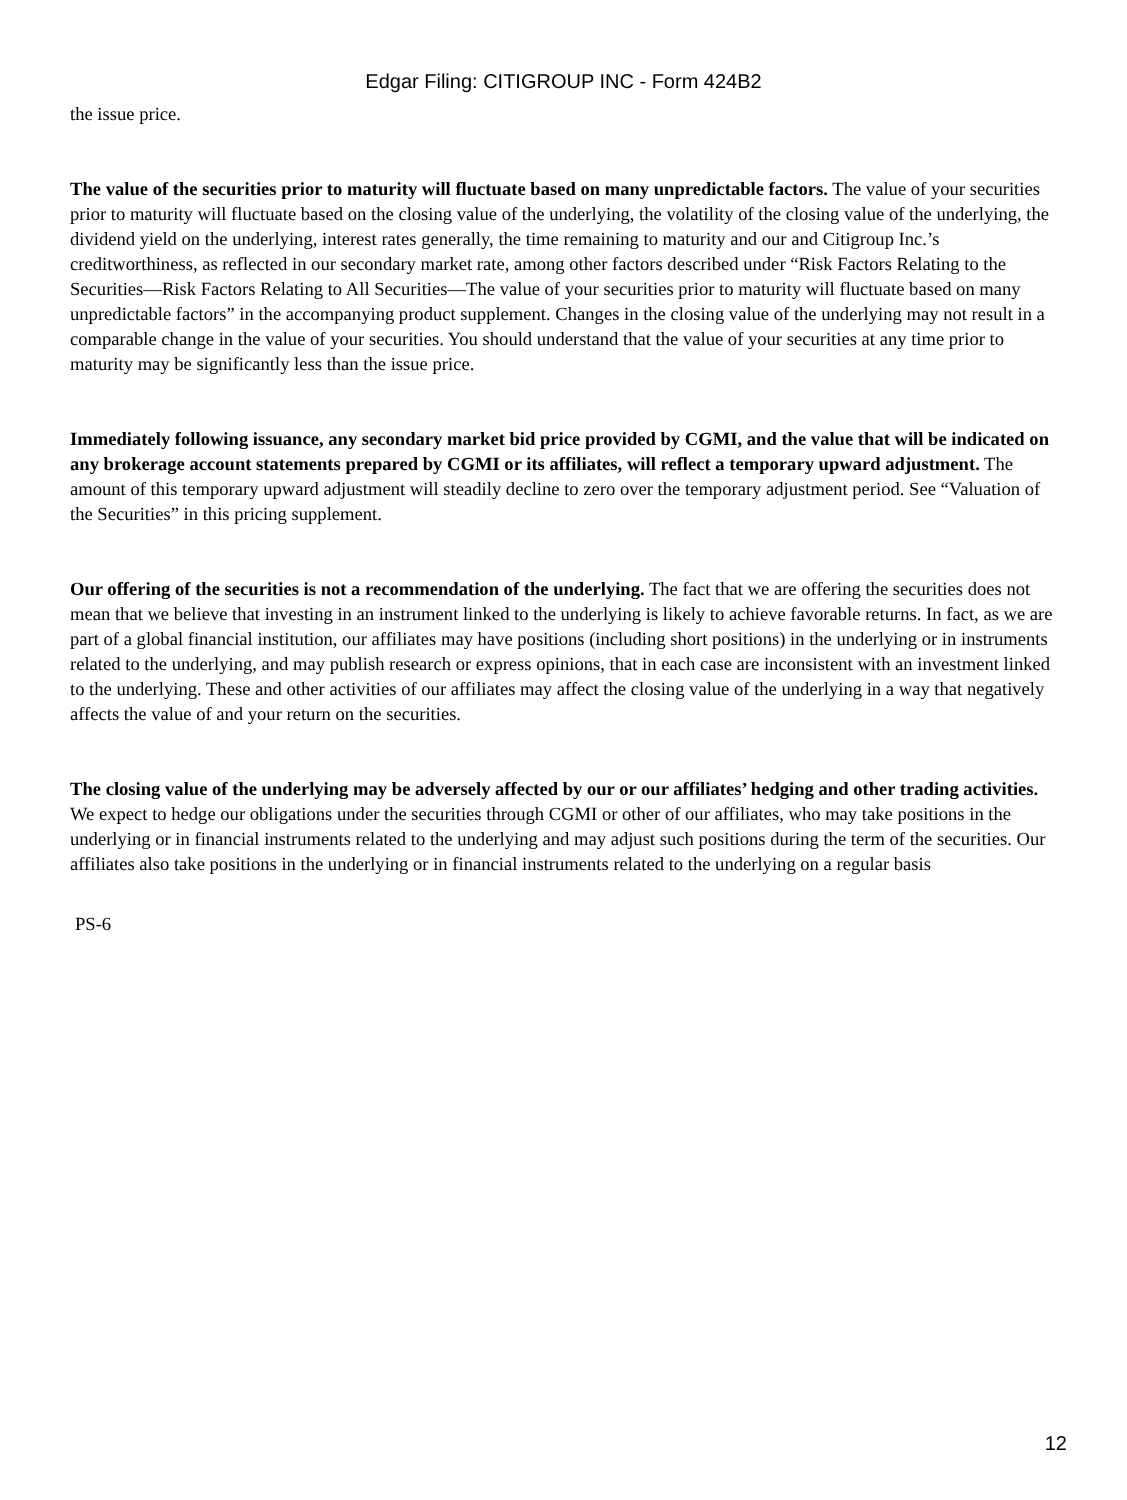Edgar Filing: CITIGROUP INC - Form 424B2
the issue price.
The value of the securities prior to maturity will fluctuate based on many unpredictable factors. The value of your securities prior to maturity will fluctuate based on the closing value of the underlying, the volatility of the closing value of the underlying, the dividend yield on the underlying, interest rates generally, the time remaining to maturity and our and Citigroup Inc.’s creditworthiness, as reflected in our secondary market rate, among other factors described under “Risk Factors Relating to the Securities—Risk Factors Relating to All Securities—The value of your securities prior to maturity will fluctuate based on many unpredictable factors” in the accompanying product supplement. Changes in the closing value of the underlying may not result in a comparable change in the value of your securities. You should understand that the value of your securities at any time prior to maturity may be significantly less than the issue price.
Immediately following issuance, any secondary market bid price provided by CGMI, and the value that will be indicated on any brokerage account statements prepared by CGMI or its affiliates, will reflect a temporary upward adjustment. The amount of this temporary upward adjustment will steadily decline to zero over the temporary adjustment period. See “Valuation of the Securities” in this pricing supplement.
Our offering of the securities is not a recommendation of the underlying. The fact that we are offering the securities does not mean that we believe that investing in an instrument linked to the underlying is likely to achieve favorable returns. In fact, as we are part of a global financial institution, our affiliates may have positions (including short positions) in the underlying or in instruments related to the underlying, and may publish research or express opinions, that in each case are inconsistent with an investment linked to the underlying. These and other activities of our affiliates may affect the closing value of the underlying in a way that negatively affects the value of and your return on the securities.
The closing value of the underlying may be adversely affected by our or our affiliates’ hedging and other trading activities. We expect to hedge our obligations under the securities through CGMI or other of our affiliates, who may take positions in the underlying or in financial instruments related to the underlying and may adjust such positions during the term of the securities. Our affiliates also take positions in the underlying or in financial instruments related to the underlying on a regular basis
PS-6
12